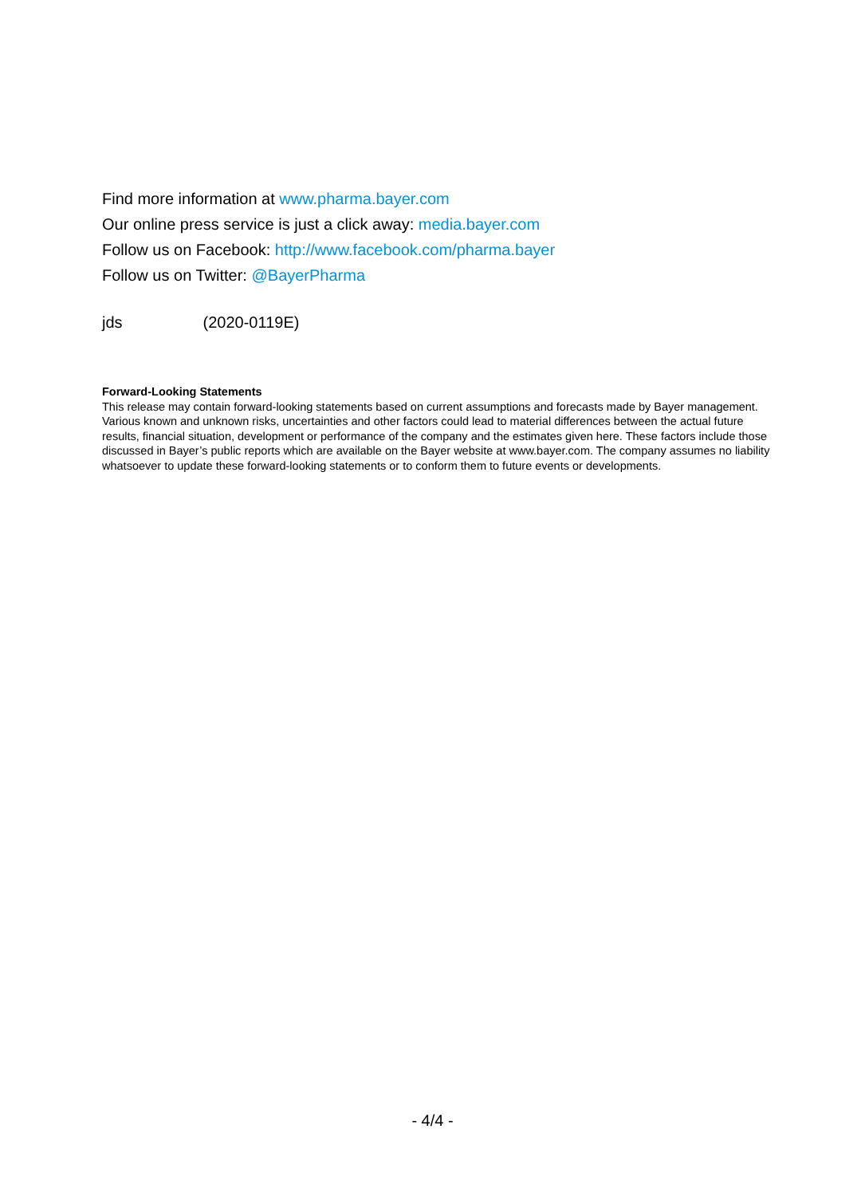Find more information at www.pharma.bayer.com
Our online press service is just a click away: media.bayer.com
Follow us on Facebook: http://www.facebook.com/pharma.bayer
Follow us on Twitter: @BayerPharma
jds (2020-0119E)
Forward-Looking Statements
This release may contain forward-looking statements based on current assumptions and forecasts made by Bayer management. Various known and unknown risks, uncertainties and other factors could lead to material differences between the actual future results, financial situation, development or performance of the company and the estimates given here. These factors include those discussed in Bayer’s public reports which are available on the Bayer website at www.bayer.com. The company assumes no liability whatsoever to update these forward-looking statements or to conform them to future events or developments.
- 4/4 -